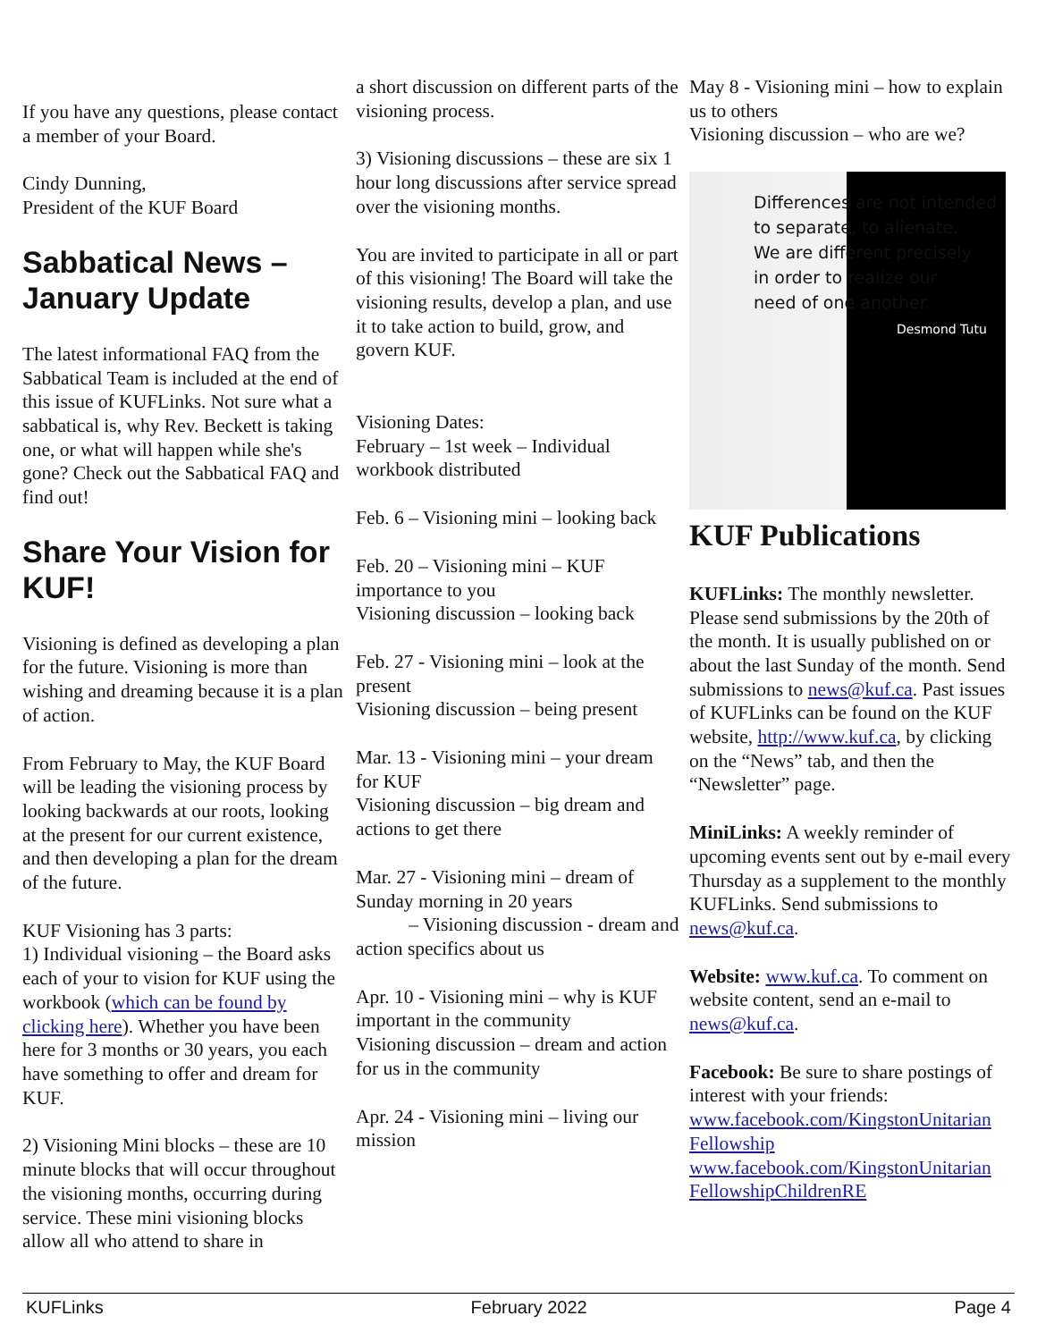If you have any questions, please contact a member of your Board.
Cindy Dunning,
President of the KUF Board
Sabbatical News – January Update
The latest informational FAQ from the Sabbatical Team is included at the end of this issue of KUFLinks. Not sure what a sabbatical is, why Rev. Beckett is taking one, or what will happen while she's gone? Check out the Sabbatical FAQ and find out!
Share Your Vision for KUF!
Visioning is defined as developing a plan for the future. Visioning is more than wishing and dreaming because it is a plan of action.
From February to May, the KUF Board will be leading the visioning process by looking backwards at our roots, looking at the present for our current existence, and then developing a plan for the dream of the future.
KUF Visioning has 3 parts:
1) Individual visioning – the Board asks each of your to vision for KUF using the workbook (which can be found by clicking here). Whether you have been here for 3 months or 30 years, you each have something to offer and dream for KUF.
2) Visioning Mini blocks – these are 10 minute blocks that will occur throughout the visioning months, occurring during service. These mini visioning blocks allow all who attend to share in
a short discussion on different parts of the visioning process.
3) Visioning discussions – these are six 1 hour long discussions after service spread over the visioning months.
You are invited to participate in all or part of this visioning! The Board will take the visioning results, develop a plan, and use it to take action to build, grow, and govern KUF.
Visioning Dates:
February – 1st week – Individual workbook distributed
Feb. 6 – Visioning mini – looking back
Feb. 20 – Visioning mini – KUF importance to you
Visioning discussion – looking back
Feb. 27 - Visioning mini – look at the present
Visioning discussion – being present
Mar. 13 - Visioning mini – your dream for KUF
Visioning discussion – big dream and actions to get there
Mar. 27 - Visioning mini – dream of Sunday morning in 20 years
– Visioning discussion - dream and action specifics about us
Apr. 10 - Visioning mini – why is KUF important in the community
Visioning discussion – dream and action for us in the community
Apr. 24 - Visioning mini – living our mission
May 8 - Visioning mini – how to explain us to others
Visioning discussion – who are we?
Differences are not intended
to separate, to alienate.
We are different precisely
in order to realize our
need of one another.
Desmond Tutu
KUF Publications
KUFLinks: The monthly newsletter. Please send submissions by the 20th of the month. It is usually published on or about the last Sunday of the month. Send submissions to news@kuf.ca. Past issues of KUFLinks can be found on the KUF website, http://www.kuf.ca, by clicking on the “News” tab, and then the “Newsletter” page.
MiniLinks: A weekly reminder of upcoming events sent out by e-mail every Thursday as a supplement to the monthly KUFLinks. Send submissions to news@kuf.ca.
Website: www.kuf.ca. To comment on website content, send an e-mail to news@kuf.ca.
Facebook: Be sure to share postings of interest with your friends:
www.facebook.com/KingstonUnitarian Fellowship
www.facebook.com/KingstonUnitarian FellowshipChildrenRE
KUFLinks February 2022 Page 4